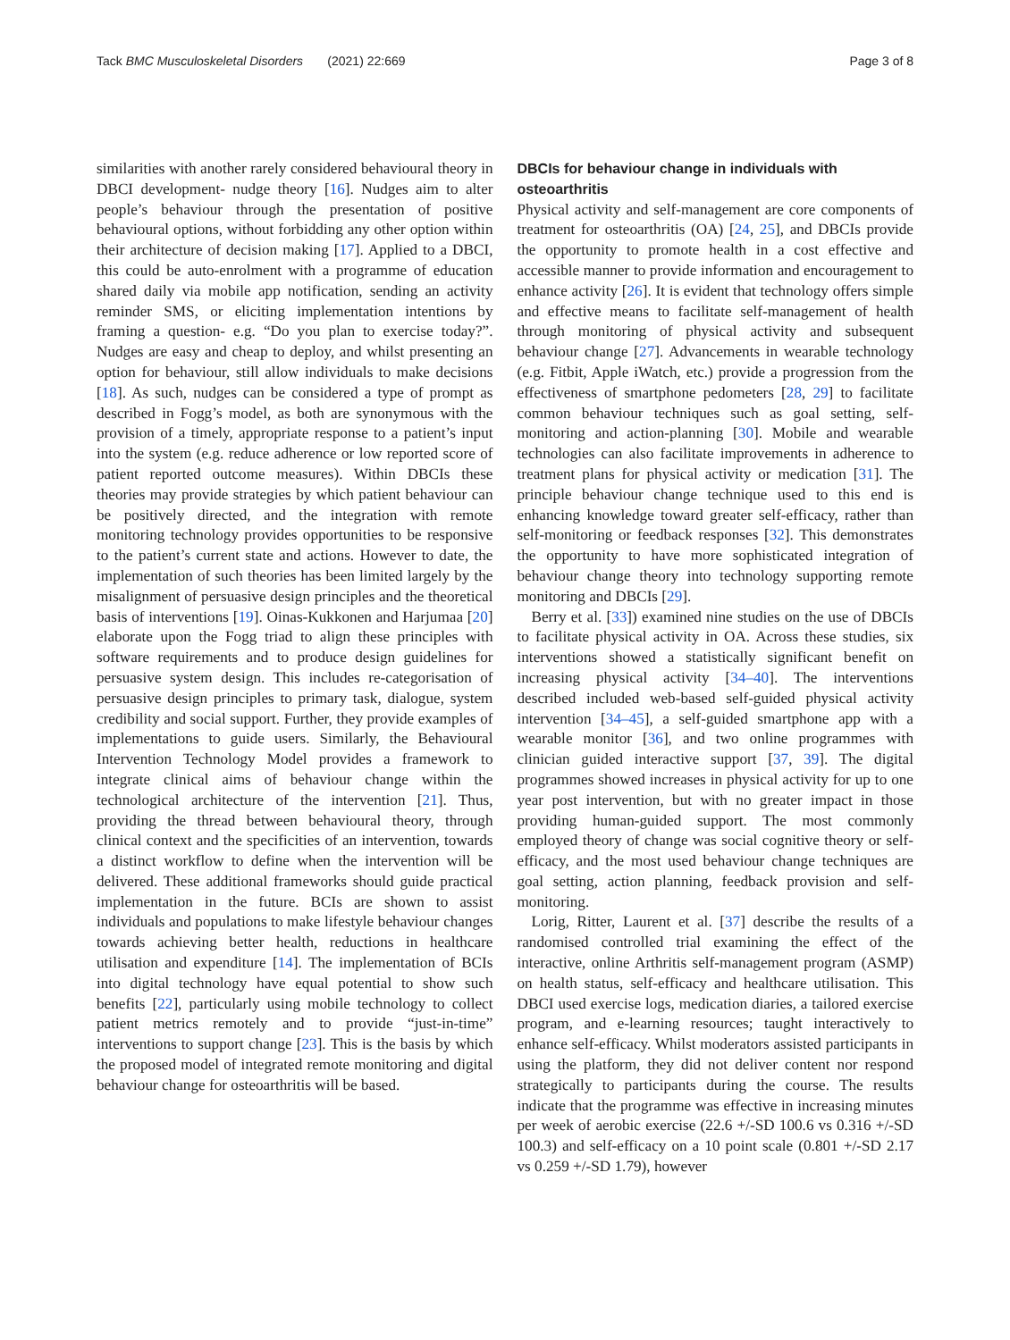Tack BMC Musculoskeletal Disorders (2021) 22:669 Page 3 of 8
similarities with another rarely considered behavioural theory in DBCI development- nudge theory [16]. Nudges aim to alter people’s behaviour through the presentation of positive behavioural options, without forbidding any other option within their architecture of decision making [17]. Applied to a DBCI, this could be auto-enrolment with a programme of education shared daily via mobile app notification, sending an activity reminder SMS, or eliciting implementation intentions by framing a question- e.g. “Do you plan to exercise today?”. Nudges are easy and cheap to deploy, and whilst presenting an option for behaviour, still allow individuals to make decisions [18]. As such, nudges can be considered a type of prompt as described in Fogg’s model, as both are synonymous with the provision of a timely, appropriate response to a patient’s input into the system (e.g. reduce adherence or low reported score of patient reported outcome measures). Within DBCIs these theories may provide strategies by which patient behaviour can be positively directed, and the integration with remote monitoring technology provides opportunities to be responsive to the patient’s current state and actions. However to date, the implementation of such theories has been limited largely by the misalignment of persuasive design principles and the theoretical basis of interventions [19]. Oinas-Kukkonen and Harjumaa [20] elaborate upon the Fogg triad to align these principles with software requirements and to produce design guidelines for persuasive system design. This includes re-categorisation of persuasive design principles to primary task, dialogue, system credibility and social support. Further, they provide examples of implementations to guide users. Similarly, the Behavioural Intervention Technology Model provides a framework to integrate clinical aims of behaviour change within the technological architecture of the intervention [21]. Thus, providing the thread between behavioural theory, through clinical context and the specificities of an intervention, towards a distinct workflow to define when the intervention will be delivered. These additional frameworks should guide practical implementation in the future. BCIs are shown to assist individuals and populations to make lifestyle behaviour changes towards achieving better health, reductions in healthcare utilisation and expenditure [14]. The implementation of BCIs into digital technology have equal potential to show such benefits [22], particularly using mobile technology to collect patient metrics remotely and to provide “just-in-time” interventions to support change [23]. This is the basis by which the proposed model of integrated remote monitoring and digital behaviour change for osteoarthritis will be based.
DBCIs for behaviour change in individuals with osteoarthritis
Physical activity and self-management are core components of treatment for osteoarthritis (OA) [24, 25], and DBCIs provide the opportunity to promote health in a cost effective and accessible manner to provide information and encouragement to enhance activity [26]. It is evident that technology offers simple and effective means to facilitate self-management of health through monitoring of physical activity and subsequent behaviour change [27]. Advancements in wearable technology (e.g. Fitbit, Apple iWatch, etc.) provide a progression from the effectiveness of smartphone pedometers [28, 29] to facilitate common behaviour techniques such as goal setting, self-monitoring and action-planning [30]. Mobile and wearable technologies can also facilitate improvements in adherence to treatment plans for physical activity or medication [31]. The principle behaviour change technique used to this end is enhancing knowledge toward greater self-efficacy, rather than self-monitoring or feedback responses [32]. This demonstrates the opportunity to have more sophisticated integration of behaviour change theory into technology supporting remote monitoring and DBCIs [29].
Berry et al. [33]) examined nine studies on the use of DBCIs to facilitate physical activity in OA. Across these studies, six interventions showed a statistically significant benefit on increasing physical activity [34–40]. The interventions described included web-based self-guided physical activity intervention [34–45], a self-guided smartphone app with a wearable monitor [36], and two online programmes with clinician guided interactive support [37, 39]. The digital programmes showed increases in physical activity for up to one year post intervention, but with no greater impact in those providing human-guided support. The most commonly employed theory of change was social cognitive theory or self-efficacy, and the most used behaviour change techniques are goal setting, action planning, feedback provision and self-monitoring.
Lorig, Ritter, Laurent et al. [37] describe the results of a randomised controlled trial examining the effect of the interactive, online Arthritis self-management program (ASMP) on health status, self-efficacy and healthcare utilisation. This DBCI used exercise logs, medication diaries, a tailored exercise program, and e-learning resources; taught interactively to enhance self-efficacy. Whilst moderators assisted participants in using the platform, they did not deliver content nor respond strategically to participants during the course. The results indicate that the programme was effective in increasing minutes per week of aerobic exercise (22.6 +/-SD 100.6 vs 0.316 +/-SD 100.3) and self-efficacy on a 10 point scale (0.801 +/-SD 2.17 vs 0.259 +/-SD 1.79), however